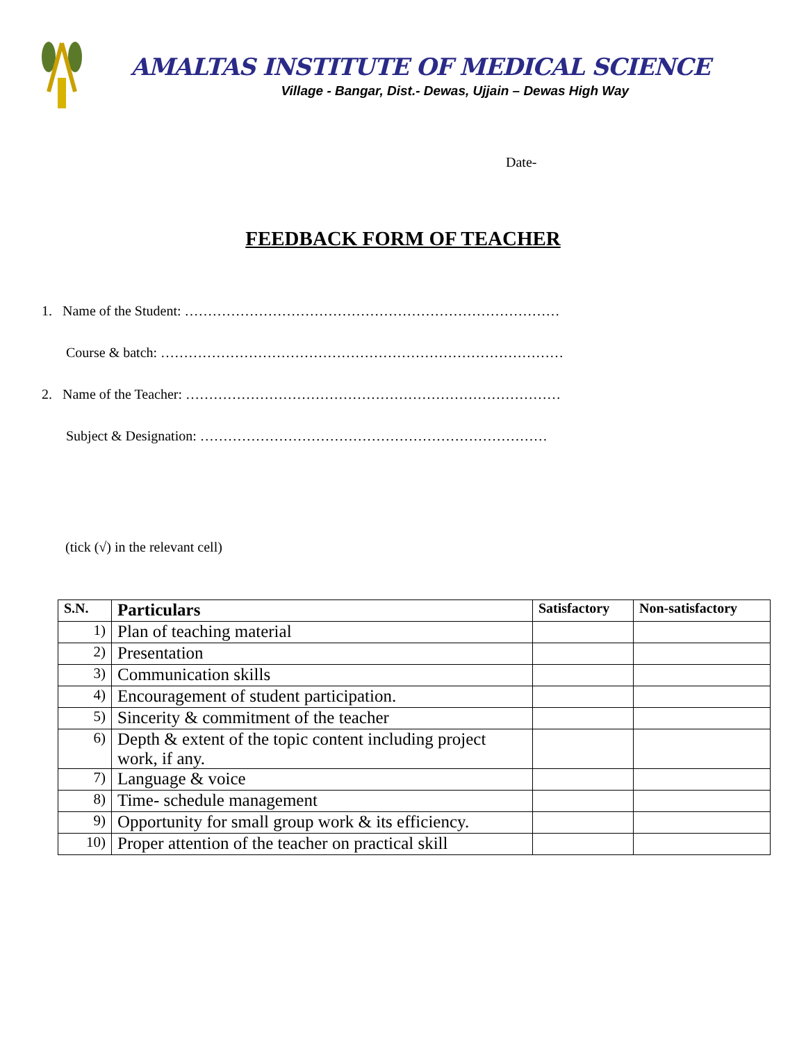AMALTAS INSTITUTE OF MEDICAL SCIENCE
Village - Bangar, Dist.- Dewas, Ujjain – Dewas High Way
Date-
FEEDBACK FORM OF TEACHER
1. Name of the Student: ………………………………………………………………………
Course & batch: ……………………………………………………………………………
2. Name of the Teacher: ………………………………………………………………………
Subject & Designation: …………………………………………………………………
(tick (√) in the relevant cell)
| S.N. | Particulars | Satisfactory | Non-satisfactory |
| --- | --- | --- | --- |
| 1) | Plan of teaching material | | |
| 2) | Presentation | | |
| 3) | Communication skills | | |
| 4) | Encouragement of student participation. | | |
| 5) | Sincerity & commitment of the teacher | | |
| 6) | Depth & extent of the topic content including project work, if any. | | |
| 7) | Language & voice | | |
| 8) | Time- schedule management | | |
| 9) | Opportunity for small group work & its efficiency. | | |
| 10) | Proper attention of the teacher on practical skill | | |